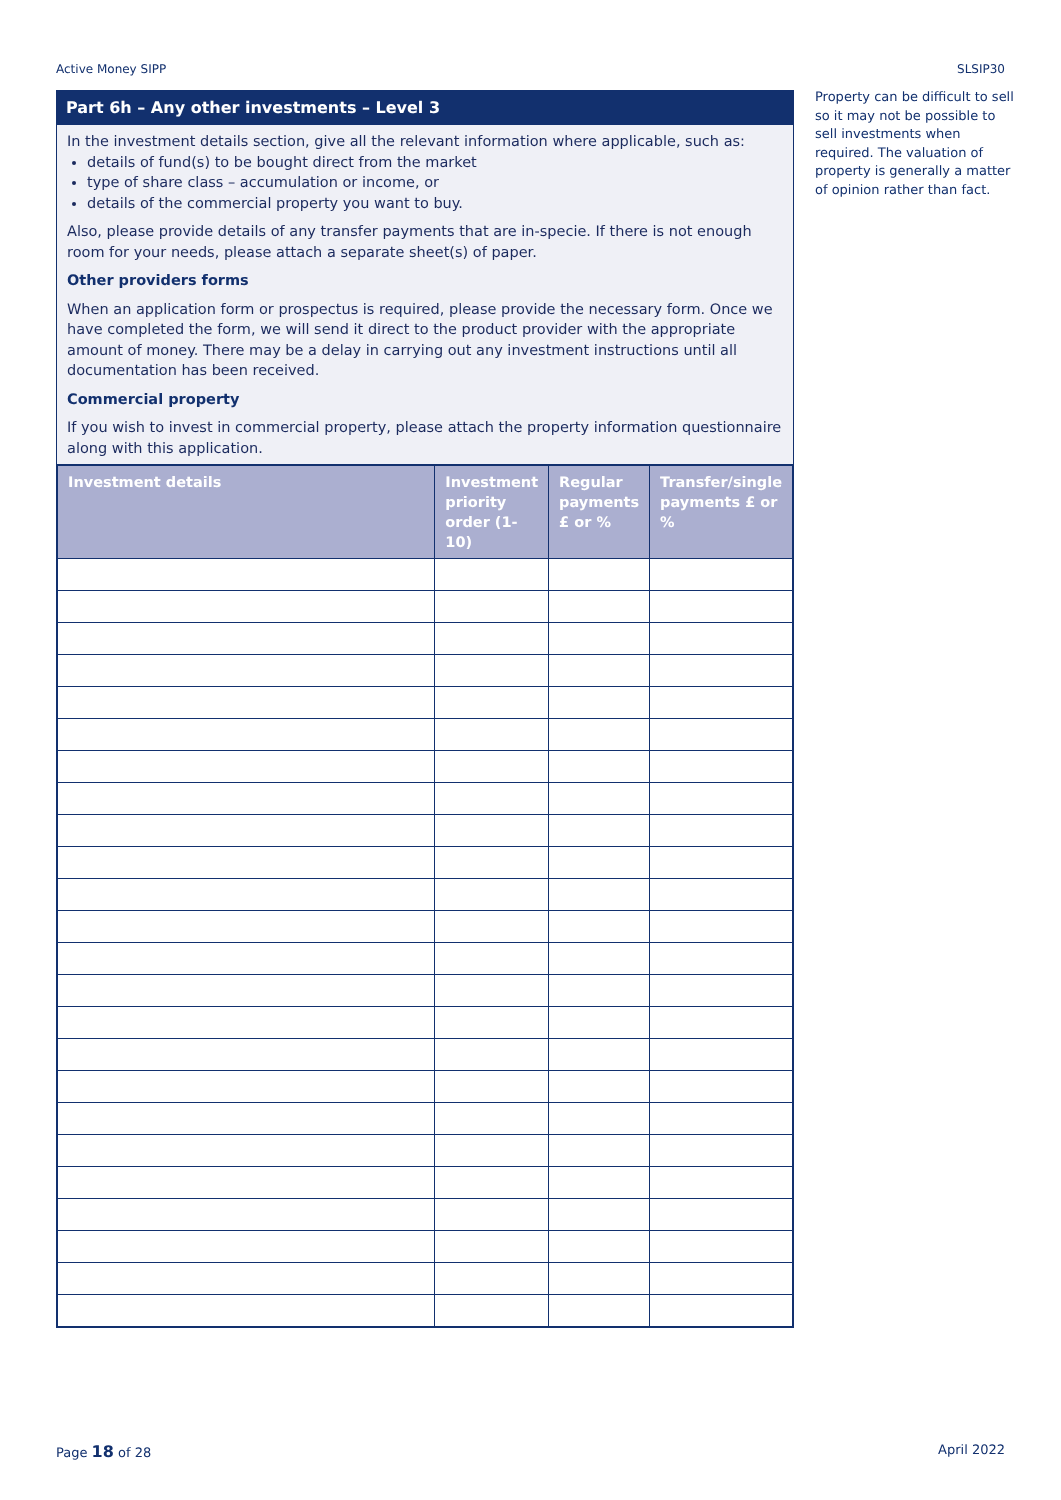Active Money SIPP SLSIP30
Part 6h – Any other investments – Level 3
In the investment details section, give all the relevant information where applicable, such as:
details of fund(s) to be bought direct from the market
type of share class – accumulation or income, or
details of the commercial property you want to buy.
Also, please provide details of any transfer payments that are in-specie. If there is not enough room for your needs, please attach a separate sheet(s) of paper.
Other providers forms
When an application form or prospectus is required, please provide the necessary form. Once we have completed the form, we will send it direct to the product provider with the appropriate amount of money. There may be a delay in carrying out any investment instructions until all documentation has been received.
Commercial property
If you wish to invest in commercial property, please attach the property information questionnaire along with this application.
| Investment details | Investment priority order (1-10) | Regular payments £ or % | Transfer/single payments £ or % |
| --- | --- | --- | --- |
Property can be difficult to sell so it may not be possible to sell investments when required. The valuation of property is generally a matter of opinion rather than fact.
Page 18 of 28 April 2022